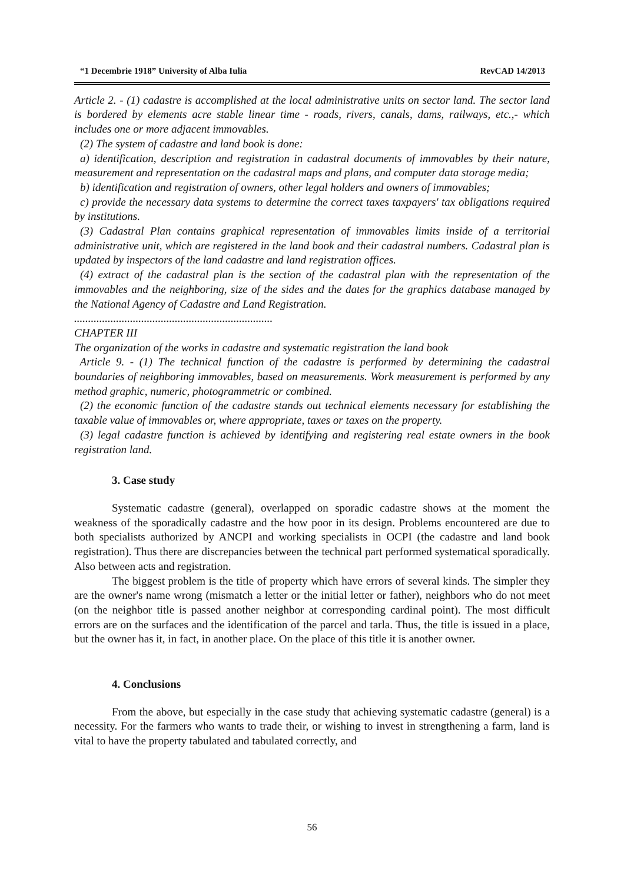“1 Decembrie 1918” University of Alba Iulia RevCAD 14/2013
Article 2. - (1) cadastre is accomplished at the local administrative units on sector land. The sector land is bordered by elements acre stable linear time - roads, rivers, canals, dams, railways, etc.,- which includes one or more adjacent immovables.
(2) The system of cadastre and land book is done:
a) identification, description and registration in cadastral documents of immovables by their nature, measurement and representation on the cadastral maps and plans, and computer data storage media;
b) identification and registration of owners, other legal holders and owners of immovables;
c) provide the necessary data systems to determine the correct taxes taxpayers' tax obligations required by institutions.
(3) Cadastral Plan contains graphical representation of immovables limits inside of a territorial administrative unit, which are registered in the land book and their cadastral numbers. Cadastral plan is updated by inspectors of the land cadastre and land registration offices.
(4) extract of the cadastral plan is the section of the cadastral plan with the representation of the immovables and the neighboring, size of the sides and the dates for the graphics database managed by the National Agency of Cadastre and Land Registration.
.......................................................................
CHAPTER III
The organization of the works in cadastre and systematic registration the land book
Article 9. - (1) The technical function of the cadastre is performed by determining the cadastral boundaries of neighboring immovables, based on measurements. Work measurement is performed by any method graphic, numeric, photogrammetric or combined.
(2) the economic function of the cadastre stands out technical elements necessary for establishing the taxable value of immovables or, where appropriate, taxes or taxes on the property.
(3) legal cadastre function is achieved by identifying and registering real estate owners in the book registration land.
3. Case study
Systematic cadastre (general), overlapped on sporadic cadastre shows at the moment the weakness of the sporadically cadastre and the how poor in its design. Problems encountered are due to both specialists authorized by ANCPI and working specialists in OCPI (the cadastre and land book registration). Thus there are discrepancies between the technical part performed systematical sporadically. Also between acts and registration.
The biggest problem is the title of property which have errors of several kinds. The simpler they are the owner's name wrong (mismatch a letter or the initial letter or father), neighbors who do not meet (on the neighbor title is passed another neighbor at corresponding cardinal point). The most difficult errors are on the surfaces and the identification of the parcel and tarla. Thus, the title is issued in a place, but the owner has it, in fact, in another place. On the place of this title it is another owner.
4. Conclusions
From the above, but especially in the case study that achieving systematic cadastre (general) is a necessity. For the farmers who wants to trade their, or wishing to invest in strengthening a farm, land is vital to have the property tabulated and tabulated correctly, and
56